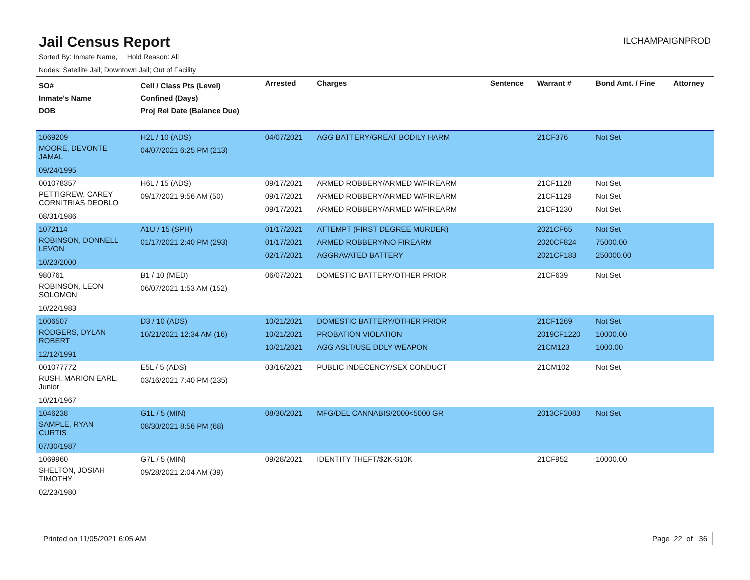Jail Census Report
ILCHAMPAIGNPROD
Sorted By: Inmate Name, Hold Reason: All
Nodes: Satellite Jail; Downtown Jail; Out of Facility
| SO# Inmate's Name DOB | Cell / Class Pts (Level) Confined (Days) Proj Rel Date (Balance Due) | Arrested | Charges | Sentence | Warrant # | Bond Amt. / Fine | Attorney |
| --- | --- | --- | --- | --- | --- | --- | --- |
| 1069209 MOORE, DEVONTE JAMAL 09/24/1995 | H2L / 10 (ADS) 04/07/2021 6:25 PM (213) | 04/07/2021 | AGG BATTERY/GREAT BODILY HARM | | 21CF376 | Not Set | |
| 001078357 PETTIGREW, CAREY CORNITRIAS DEOBLO 08/31/1986 | H6L / 15 (ADS) 09/17/2021 9:56 AM (50) | 09/17/2021 09/17/2021 09/17/2021 | ARMED ROBBERY/ARMED W/FIREARM ARMED ROBBERY/ARMED W/FIREARM ARMED ROBBERY/ARMED W/FIREARM | | 21CF1128 21CF1129 21CF1230 | Not Set Not Set Not Set | |
| 1072114 ROBINSON, DONNELL LEVON 10/23/2000 | A1U / 15 (SPH) 01/17/2021 2:40 PM (293) | 01/17/2021 01/17/2021 02/17/2021 | ATTEMPT (FIRST DEGREE MURDER) ARMED ROBBERY/NO FIREARM AGGRAVATED BATTERY | | 2021CF65 2020CF824 2021CF183 | Not Set 75000.00 250000.00 | |
| 980761 ROBINSON, LEON SOLOMON 10/22/1983 | B1 / 10 (MED) 06/07/2021 1:53 AM (152) | 06/07/2021 | DOMESTIC BATTERY/OTHER PRIOR | | 21CF639 | Not Set | |
| 1006507 RODGERS, DYLAN ROBERT 12/12/1991 | D3 / 10 (ADS) 10/21/2021 12:34 AM (16) | 10/21/2021 10/21/2021 10/21/2021 | DOMESTIC BATTERY/OTHER PRIOR PROBATION VIOLATION AGG ASLT/USE DDLY WEAPON | | 21CF1269 2019CF1220 21CM123 | Not Set 10000.00 1000.00 | |
| 001077772 RUSH, MARION EARL, Junior 10/21/1967 | E5L / 5 (ADS) 03/16/2021 7:40 PM (235) | 03/16/2021 | PUBLIC INDECENCY/SEX CONDUCT | | 21CM102 | Not Set | |
| 1046238 SAMPLE, RYAN CURTIS 07/30/1987 | G1L / 5 (MIN) 08/30/2021 8:56 PM (68) | 08/30/2021 | MFG/DEL CANNABIS/2000<5000 GR | | 2013CF2083 | Not Set | |
| 1069960 SHELTON, JOSIAH TIMOTHY 02/23/1980 | G7L / 5 (MIN) 09/28/2021 2:04 AM (39) | 09/28/2021 | IDENTITY THEFT/$2K-$10K | | 21CF952 | 10000.00 | |
Printed on 11/05/2021 6:05 AM Page 22 of 36